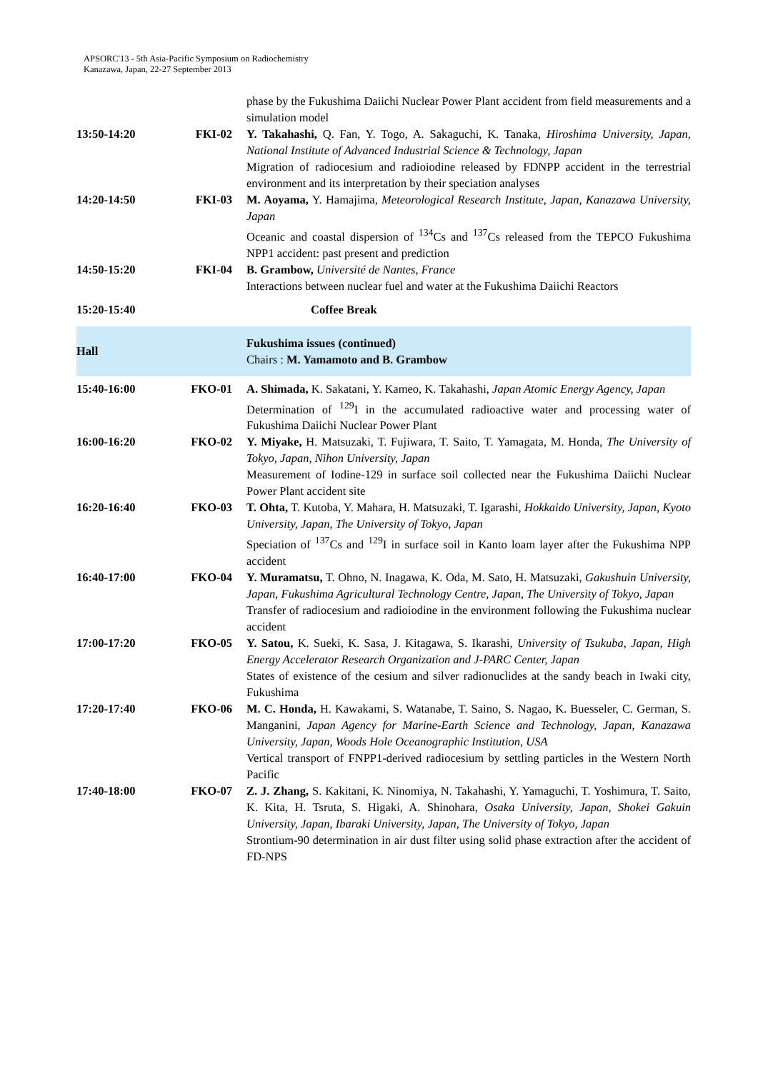APSORC'13 - 5th Asia-Pacific Symposium on Radiochemistry
Kanazawa, Japan, 22-27 September 2013
| | | phase by the Fukushima Daiichi Nuclear Power Plant accident from field measurements and a simulation model |
| 13:50-14:20 | FKI-02 | Y. Takahashi, Q. Fan, Y. Togo, A. Sakaguchi, K. Tanaka, Hiroshima University, Japan, National Institute of Advanced Industrial Science & Technology, Japan Migration of radiocesium and radioiodine released by FDNPP accident in the terrestrial environment and its interpretation by their speciation analyses |
| 14:20-14:50 | FKI-03 | M. Aoyama, Y. Hamajima, Meteorological Research Institute, Japan, Kanazawa University, Japan Oceanic and coastal dispersion of <sup>134</sup>Cs and <sup>137</sup>Cs released from the TEPCO Fukushima NPP1 accident: past present and prediction |
| 14:50-15:20 | FKI-04 | B. Grambow, Université de Nantes, France Interactions between nuclear fuel and water at the Fukushima Daiichi Reactors |
| 15:20-15:40 | | Coffee Break |
| Hall | | Fukushima issues (continued) Chairs : M. Yamamoto and B. Grambow |
| 15:40-16:00 | FKO-01 | A. Shimada, K. Sakatani, Y. Kameo, K. Takahashi, Japan Atomic Energy Agency, Japan Determination of <sup>129</sup>I in the accumulated radioactive water and processing water of Fukushima Daiichi Nuclear Power Plant |
| 16:00-16:20 | FKO-02 | Y. Miyake, H. Matsuzaki, T. Fujiwara, T. Saito, T. Yamagata, M. Honda, The University of Tokyo, Japan, Nihon University, Japan Measurement of Iodine-129 in surface soil collected near the Fukushima Daiichi Nuclear Power Plant accident site |
| 16:20-16:40 | FKO-03 | T. Ohta, T. Kutoba, Y. Mahara, H. Matsuzaki, T. Igarashi, Hokkaido University, Japan, Kyoto University, Japan, The University of Tokyo, Japan Speciation of <sup>137</sup>Cs and <sup>129</sup>I in surface soil in Kanto loam layer after the Fukushima NPP accident |
| 16:40-17:00 | FKO-04 | Y. Muramatsu, T. Ohno, N. Inagawa, K. Oda, M. Sato, H. Matsuzaki, Gakushuin University, Japan, Fukushima Agricultural Technology Centre, Japan, The University of Tokyo, Japan Transfer of radiocesium and radioiodine in the environment following the Fukushima nuclear accident |
| 17:00-17:20 | FKO-05 | Y. Satou, K. Sueki, K. Sasa, J. Kitagawa, S. Ikarashi, University of Tsukuba, Japan, High Energy Accelerator Research Organization and J-PARC Center, Japan States of existence of the cesium and silver radionuclides at the sandy beach in Iwaki city, Fukushima |
| 17:20-17:40 | FKO-06 | M. C. Honda, H. Kawakami, S. Watanabe, T. Saino, S. Nagao, K. Buesseler, C. German, S. Manganini, Japan Agency for Marine-Earth Science and Technology, Japan, Kanazawa University, Japan, Woods Hole Oceanographic Institution, USA Vertical transport of FNPP1-derived radiocesium by settling particles in the Western North Pacific |
| 17:40-18:00 | FKO-07 | Z. J. Zhang, S. Kakitani, K. Ninomiya, N. Takahashi, Y. Yamaguchi, T. Yoshimura, T. Saito, K. Kita, H. Tsruta, S. Higaki, A. Shinohara, Osaka University, Japan, Shokei Gakuin University, Japan, Ibaraki University, Japan, The University of Tokyo, Japan Strontium-90 determination in air dust filter using solid phase extraction after the accident of FD-NPS |